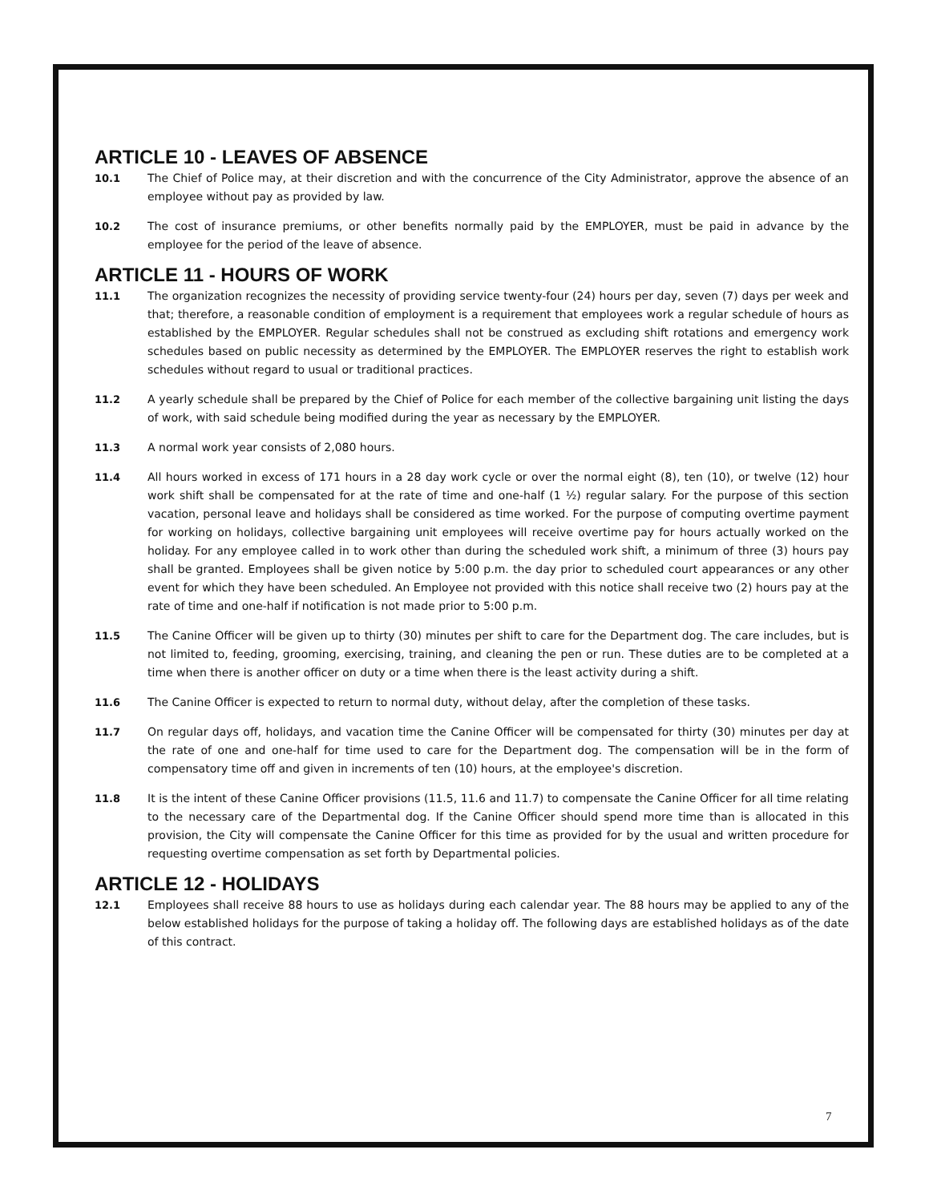ARTICLE 10 - LEAVES OF ABSENCE
10.1 The Chief of Police may, at their discretion and with the concurrence of the City Administrator, approve the absence of an employee without pay as provided by law.
10.2 The cost of insurance premiums, or other benefits normally paid by the EMPLOYER, must be paid in advance by the employee for the period of the leave of absence.
ARTICLE 11 - HOURS OF WORK
11.1 The organization recognizes the necessity of providing service twenty-four (24) hours per day, seven (7) days per week and that; therefore, a reasonable condition of employment is a requirement that employees work a regular schedule of hours as established by the EMPLOYER. Regular schedules shall not be construed as excluding shift rotations and emergency work schedules based on public necessity as determined by the EMPLOYER. The EMPLOYER reserves the right to establish work schedules without regard to usual or traditional practices.
11.2 A yearly schedule shall be prepared by the Chief of Police for each member of the collective bargaining unit listing the days of work, with said schedule being modified during the year as necessary by the EMPLOYER.
11.3 A normal work year consists of 2,080 hours.
11.4 All hours worked in excess of 171 hours in a 28 day work cycle or over the normal eight (8), ten (10), or twelve (12) hour work shift shall be compensated for at the rate of time and one-half (1 ½) regular salary. For the purpose of this section vacation, personal leave and holidays shall be considered as time worked. For the purpose of computing overtime payment for working on holidays, collective bargaining unit employees will receive overtime pay for hours actually worked on the holiday. For any employee called in to work other than during the scheduled work shift, a minimum of three (3) hours pay shall be granted. Employees shall be given notice by 5:00 p.m. the day prior to scheduled court appearances or any other event for which they have been scheduled. An Employee not provided with this notice shall receive two (2) hours pay at the rate of time and one-half if notification is not made prior to 5:00 p.m.
11.5 The Canine Officer will be given up to thirty (30) minutes per shift to care for the Department dog. The care includes, but is not limited to, feeding, grooming, exercising, training, and cleaning the pen or run. These duties are to be completed at a time when there is another officer on duty or a time when there is the least activity during a shift.
11.6 The Canine Officer is expected to return to normal duty, without delay, after the completion of these tasks.
11.7 On regular days off, holidays, and vacation time the Canine Officer will be compensated for thirty (30) minutes per day at the rate of one and one-half for time used to care for the Department dog. The compensation will be in the form of compensatory time off and given in increments of ten (10) hours, at the employee's discretion.
11.8 It is the intent of these Canine Officer provisions (11.5, 11.6 and 11.7) to compensate the Canine Officer for all time relating to the necessary care of the Departmental dog. If the Canine Officer should spend more time than is allocated in this provision, the City will compensate the Canine Officer for this time as provided for by the usual and written procedure for requesting overtime compensation as set forth by Departmental policies.
ARTICLE 12 - HOLIDAYS
12.1 Employees shall receive 88 hours to use as holidays during each calendar year. The 88 hours may be applied to any of the below established holidays for the purpose of taking a holiday off. The following days are established holidays as of the date of this contract.
7